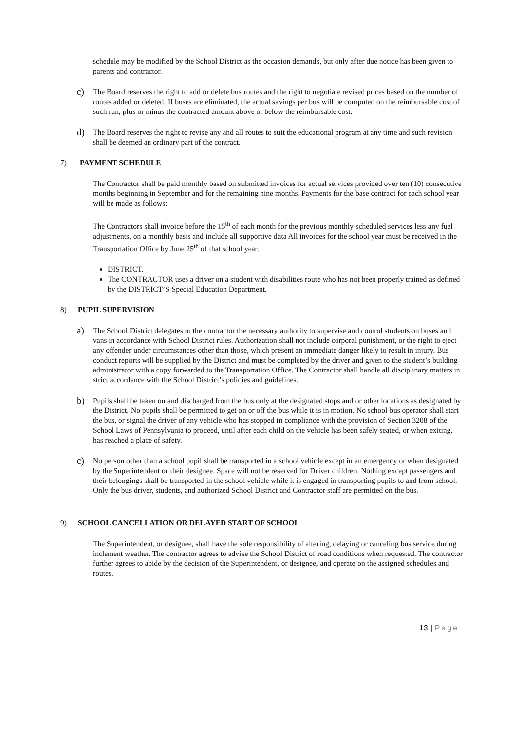schedule may be modified by the School District as the occasion demands, but only after due notice has been given to parents and contractor.
c)
The Board reserves the right to add or delete bus routes and the right to negotiate revised prices based on the number of routes added or deleted. If buses are eliminated, the actual savings per bus will be computed on the reimbursable cost of such run, plus or minus the contracted amount above or below the reimbursable cost.
d)
The Board reserves the right to revise any and all routes to suit the educational program at any time and such revision shall be deemed an ordinary part of the contract.
7) PAYMENT SCHEDULE
The Contractor shall be paid monthly based on submitted invoices for actual services provided over ten (10) consecutive months beginning in September and for the remaining nine months. Payments for the base contract for each school year will be made as follows:
The Contractors shall invoice before the 15<sup>th</sup> of each month for the previous monthly scheduled services less any fuel adjustments, on a monthly basis and include all supportive data All invoices for the school year must be received in the Transportation Office by June 25<sup>th</sup> of that school year.
DISTRICT.
The CONTRACTOR uses a driver on a student with disabilities route who has not been properly trained as defined by the DISTRICT’S Special Education Department.
8) PUPIL SUPERVISION
a)
The School District delegates to the contractor the necessary authority to supervise and control students on buses and vans in accordance with School District rules. Authorization shall not include corporal punishment, or the right to eject any offender under circumstances other than those, which present an immediate danger likely to result in injury. Bus conduct reports will be supplied by the District and must be completed by the driver and given to the student’s building administrator with a copy forwarded to the Transportation Office. The Contractor shall handle all disciplinary matters in strict accordance with the School District’s policies and guidelines.
b)
Pupils shall be taken on and discharged from the bus only at the designated stops and or other locations as designated by the District. No pupils shall be permitted to get on or off the bus while it is in motion. No school bus operator shall start the bus, or signal the driver of any vehicle who has stopped in compliance with the provision of Section 3208 of the School Laws of Pennsylvania to proceed, until after each child on the vehicle has been safely seated, or when exiting, has reached a place of safety.
c)
No person other than a school pupil shall be transported in a school vehicle except in an emergency or when designated by the Superintendent or their designee. Space will not be reserved for Driver children. Nothing except passengers and their belongings shall be transported in the school vehicle while it is engaged in transporting pupils to and from school. Only the bus driver, students, and authorized School District and Contractor staff are permitted on the bus.
9) SCHOOL CANCELLATION OR DELAYED START OF SCHOOL
The Superintendent, or designee, shall have the sole responsibility of altering, delaying or canceling bus service during inclement weather. The contractor agrees to advise the School District of road conditions when requested. The contractor further agrees to abide by the decision of the Superintendent, or designee, and operate on the assigned schedules and routes.
13 | Page